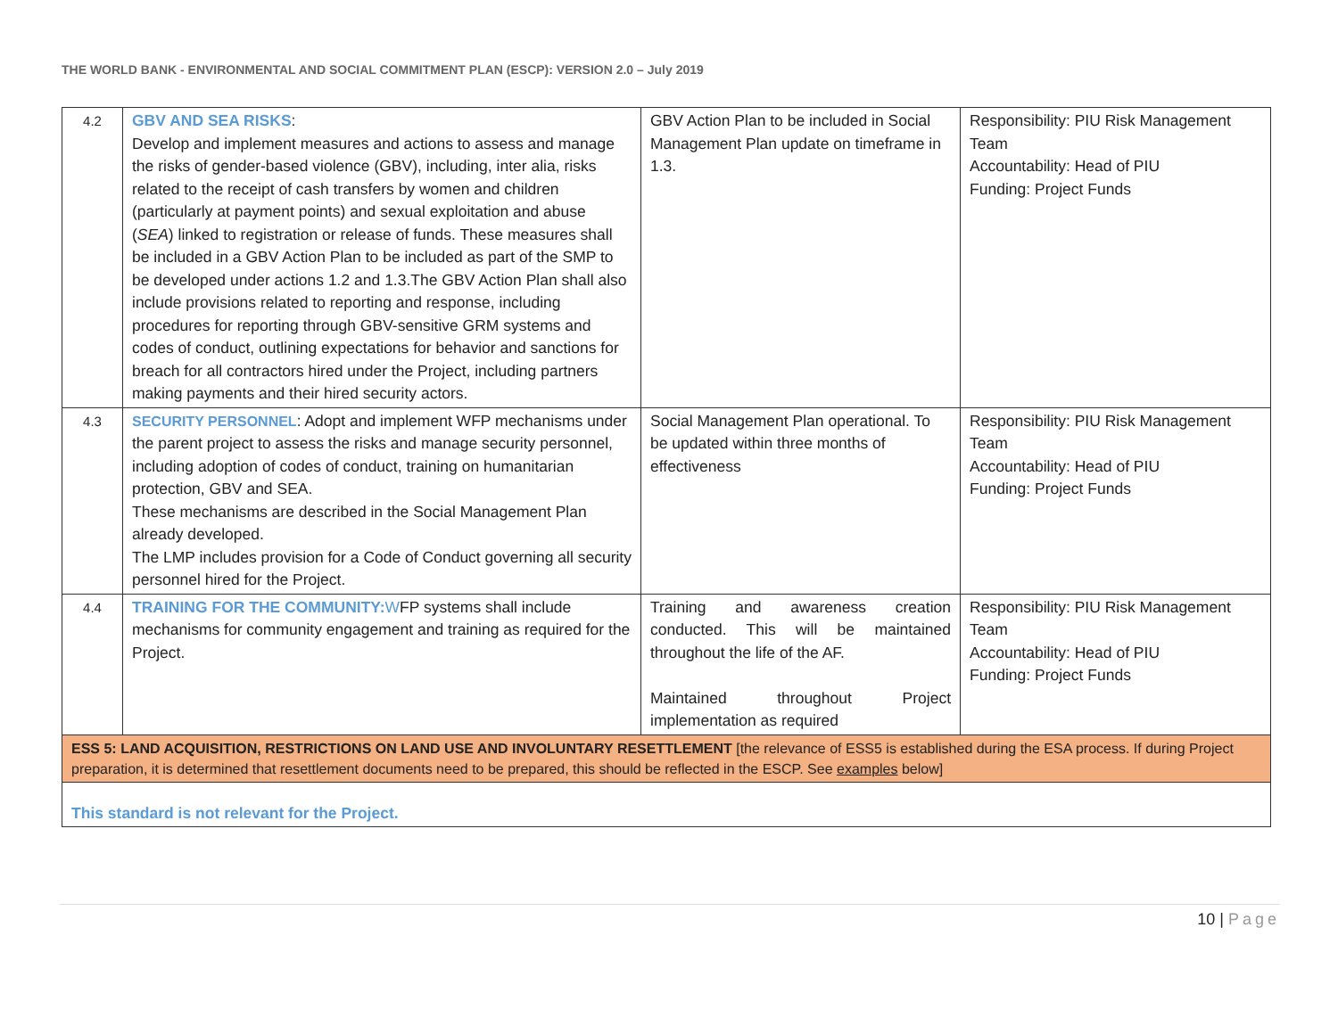THE WORLD BANK - ENVIRONMENTAL AND SOCIAL COMMITMENT PLAN (ESCP): VERSION 2.0 – July 2019
| 4.2 | GBV AND SEA RISKS : Develop and implement measures and actions to assess and manage the risks of gender-based violence (GBV), including, inter alia, risks related to the receipt of cash transfers by women and children (particularly at payment points) and sexual exploitation and abuse ( SEA ) linked to registration or release of funds. These measures shall be included in a GBV Action Plan to be included as part of the SMP to be developed under actions 1.2 and 1.3.The GBV Action Plan shall also include provisions related to reporting and response, including procedures for reporting through GBV-sensitive GRM systems and codes of conduct, outlining expectations for behavior and sanctions for breach for all contractors hired under the Project, including partners making payments and their hired security actors. | GBV Action Plan to be included in Social Management Plan update on timeframe in 1.3. | Responsibility: PIU Risk Management Team Accountability: Head of PIU Funding: Project Funds |
| 4.3 | SECURITY PERSONNEL : Adopt and implement WFP mechanisms under the parent project to assess the risks and manage security personnel, including adoption of codes of conduct, training on humanitarian protection, GBV and SEA. These mechanisms are described in the Social Management Plan already developed. The LMP includes provision for a Code of Conduct governing all security personnel hired for the Project. | Social Management Plan operational. To be updated within three months of effectiveness | Responsibility: PIU Risk Management Team Accountability: Head of PIU Funding: Project Funds |
| 4.4 | TRAINING FOR THE COMMUNITY: W FP systems shall include mechanisms for community engagement and training as required for the Project. | Training and awareness creation conducted. This will be maintained throughout the life of the AF. Maintained throughout Project implementation as required | Responsibility: PIU Risk Management Team Accountability: Head of PIU Funding: Project Funds |
| ESS 5: LAND ACQUISITION, RESTRICTIONS ON LAND USE AND INVOLUNTARY RESETTLEMENT [the relevance of ESS5 is established during the ESA process. If during Project preparation, it is determined that resettlement documents need to be prepared, this should be reflected in the ESCP. See examples below] | | | |
| This standard is not relevant for the Project. | | | |
10 | Page